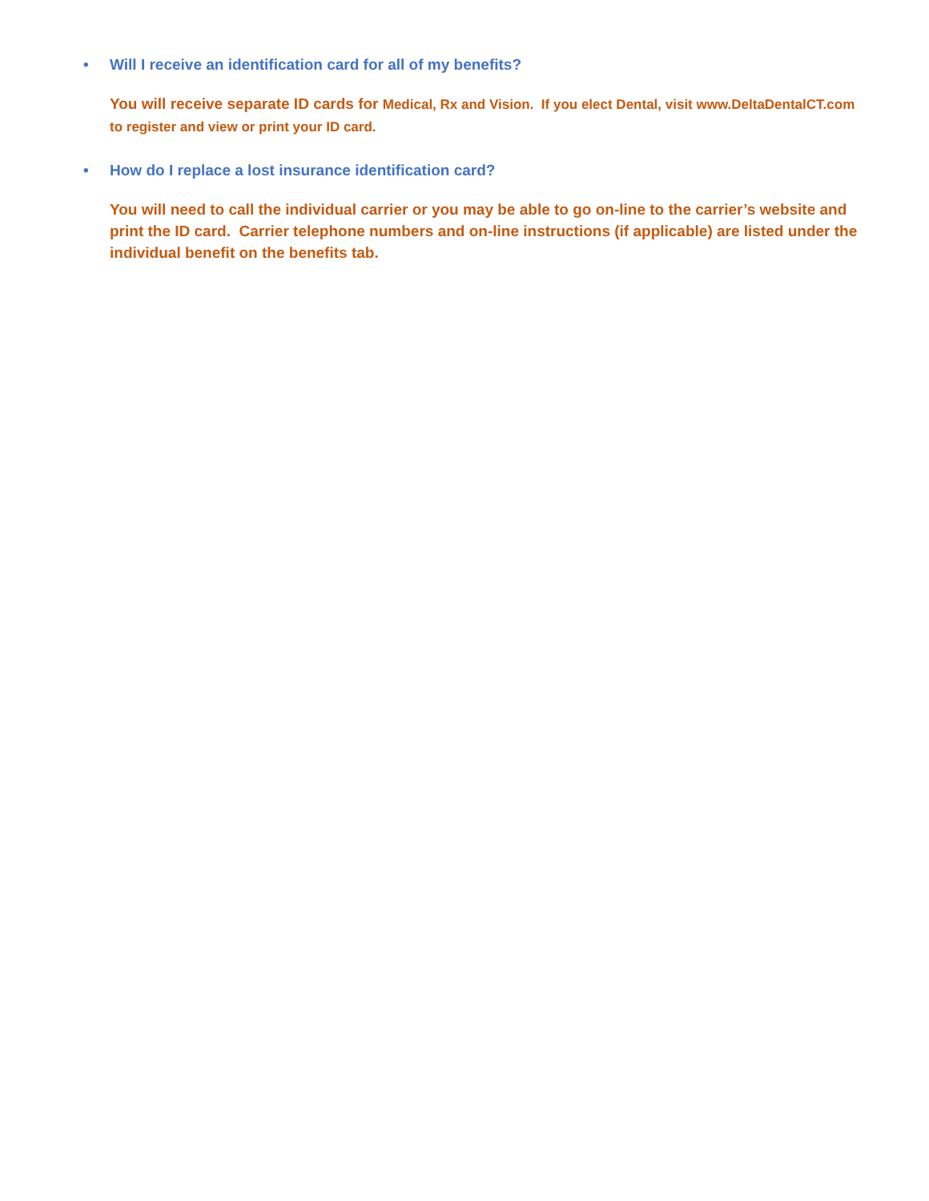• Will I receive an identification card for all of my benefits?
You will receive separate ID cards for Medical, Rx and Vision. If you elect Dental, visit www.DeltaDentalCT.com to register and view or print your ID card.
• How do I replace a lost insurance identification card?
You will need to call the individual carrier or you may be able to go on-line to the carrier’s website and print the ID card. Carrier telephone numbers and on-line instructions (if applicable) are listed under the individual benefit on the benefits tab.